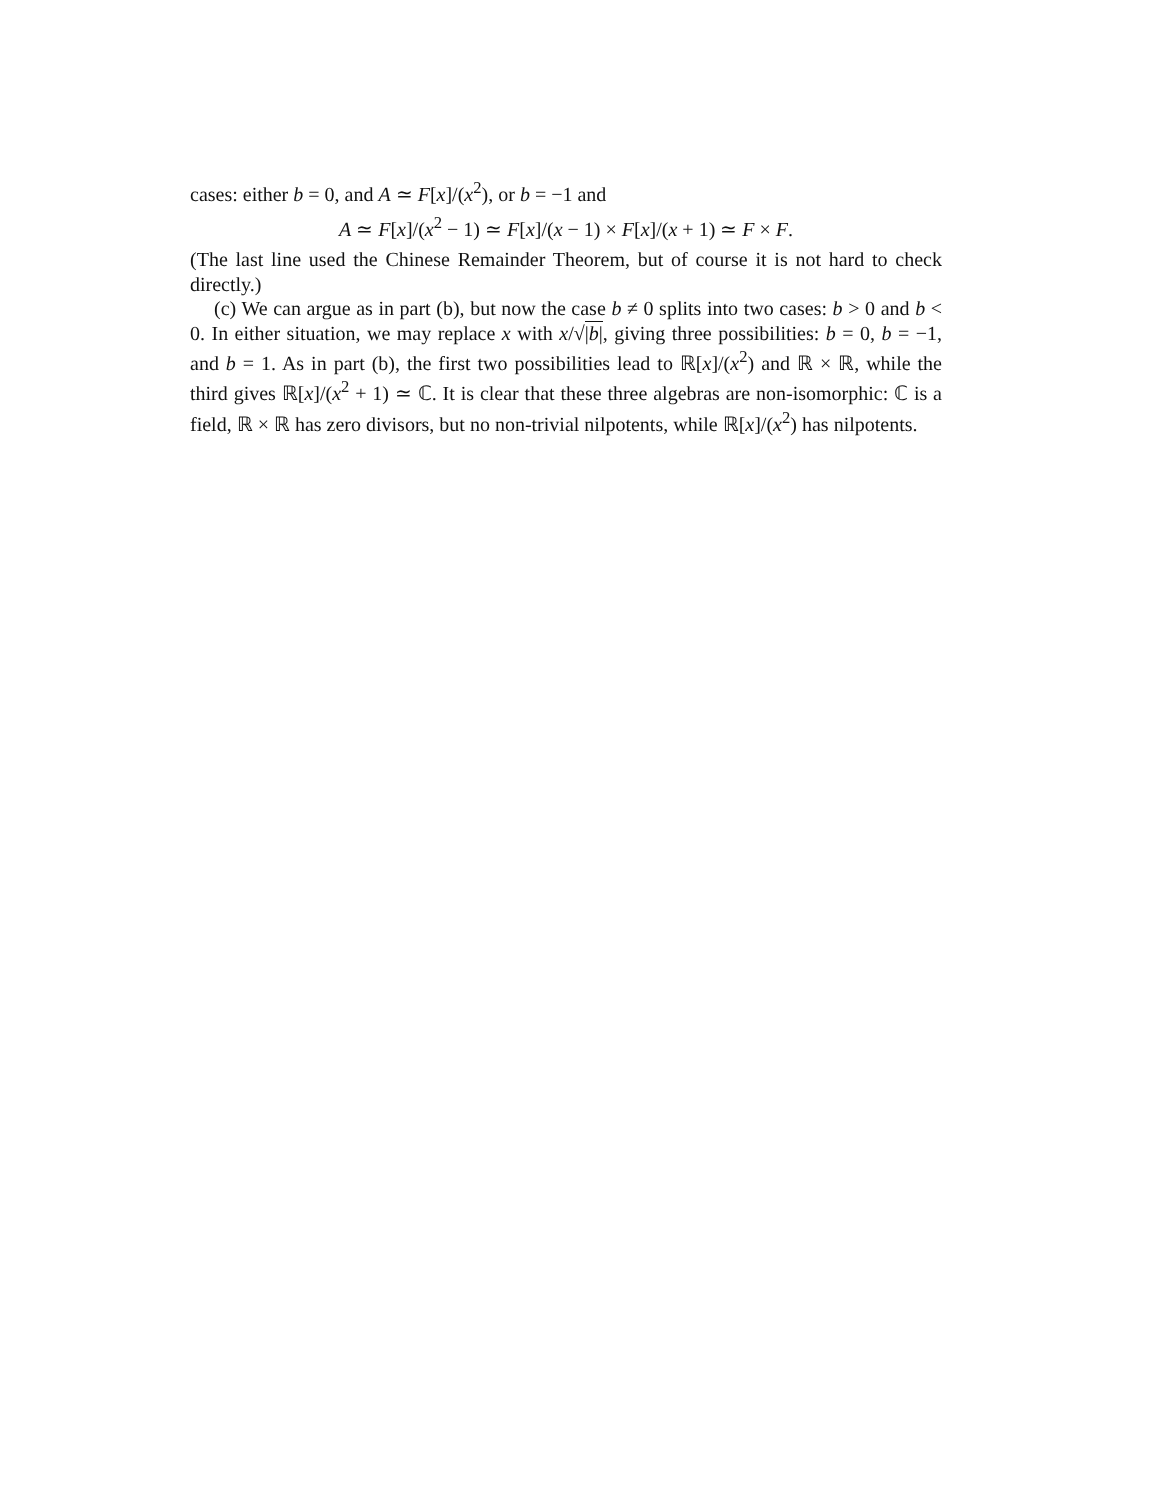cases: either b = 0, and A ≃ F[x]/(x<sup>2</sup>), or b = −1 and
A ≃ F[x]/(x<sup>2</sup> − 1) ≃ F[x]/(x − 1) × F[x]/(x + 1) ≃ F × F.
(The last line used the Chinese Remainder Theorem, but of course it is not hard to check directly.)
(c) We can argue as in part (b), but now the case b ≠ 0 splits into two cases: b > 0 and b < 0. In either situation, we may replace x with x/√|b|, giving three possibilities: b = 0, b = −1, and b = 1. As in part (b), the first two possibilities lead to ℝ[x]/(x<sup>2</sup>) and ℝ × ℝ, while the third gives ℝ[x]/(x<sup>2</sup> + 1) ≃ ℂ. It is clear that these three algebras are non-isomorphic: ℂ is a field, ℝ × ℝ has zero divisors, but no non-trivial nilpotents, while ℝ[x]/(x<sup>2</sup>) has nilpotents.